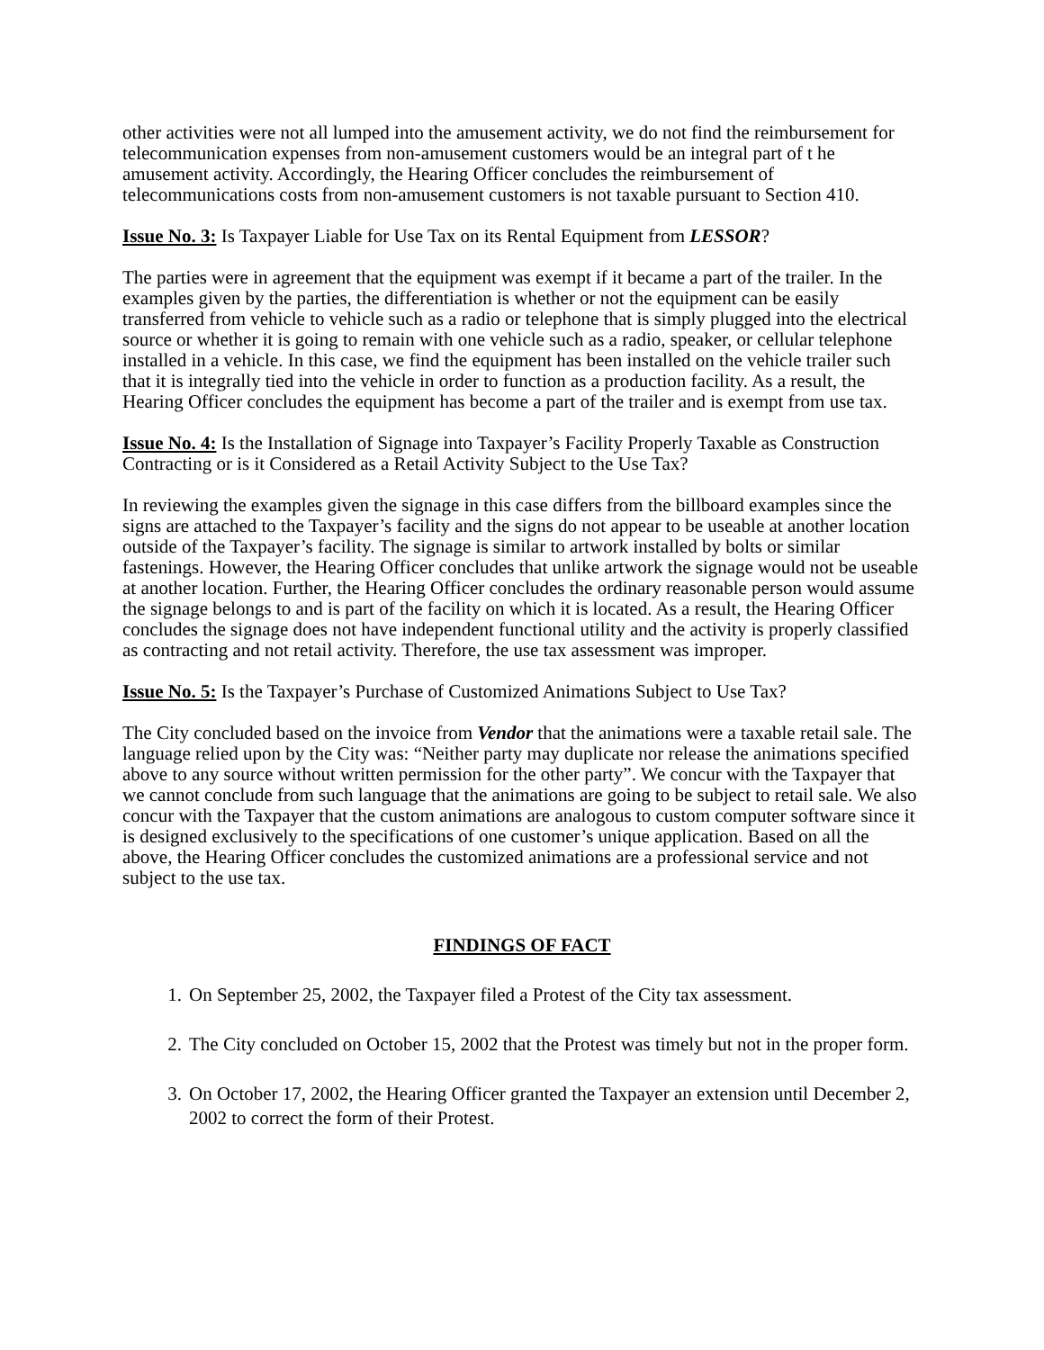other activities were not all lumped into the amusement activity, we do not find the reimbursement for telecommunication expenses from non-amusement customers would be an integral part of t he amusement activity. Accordingly, the Hearing Officer concludes the reimbursement of telecommunications costs from non-amusement customers is not taxable pursuant to Section 410.
Issue No. 3: Is Taxpayer Liable for Use Tax on its Rental Equipment from LESSOR?
The parties were in agreement that the equipment was exempt if it became a part of the trailer. In the examples given by the parties, the differentiation is whether or not the equipment can be easily transferred from vehicle to vehicle such as a radio or telephone that is simply plugged into the electrical source or whether it is going to remain with one vehicle such as a radio, speaker, or cellular telephone installed in a vehicle. In this case, we find the equipment has been installed on the vehicle trailer such that it is integrally tied into the vehicle in order to function as a production facility. As a result, the Hearing Officer concludes the equipment has become a part of the trailer and is exempt from use tax.
Issue No. 4: Is the Installation of Signage into Taxpayer’s Facility Properly Taxable as Construction Contracting or is it Considered as a Retail Activity Subject to the Use Tax?
In reviewing the examples given the signage in this case differs from the billboard examples since the signs are attached to the Taxpayer’s facility and the signs do not appear to be useable at another location outside of the Taxpayer’s facility. The signage is similar to artwork installed by bolts or similar fastenings. However, the Hearing Officer concludes that unlike artwork the signage would not be useable at another location. Further, the Hearing Officer concludes the ordinary reasonable person would assume the signage belongs to and is part of the facility on which it is located. As a result, the Hearing Officer concludes the signage does not have independent functional utility and the activity is properly classified as contracting and not retail activity. Therefore, the use tax assessment was improper.
Issue No. 5: Is the Taxpayer’s Purchase of Customized Animations Subject to Use Tax?
The City concluded based on the invoice from Vendor that the animations were a taxable retail sale. The language relied upon by the City was: “Neither party may duplicate nor release the animations specified above to any source without written permission for the other party”. We concur with the Taxpayer that we cannot conclude from such language that the animations are going to be subject to retail sale. We also concur with the Taxpayer that the custom animations are analogous to custom computer software since it is designed exclusively to the specifications of one customer’s unique application. Based on all the above, the Hearing Officer concludes the customized animations are a professional service and not subject to the use tax.
FINDINGS OF FACT
1. On September 25, 2002, the Taxpayer filed a Protest of the City tax assessment.
2. The City concluded on October 15, 2002 that the Protest was timely but not in the proper form.
3. On October 17, 2002, the Hearing Officer granted the Taxpayer an extension until December 2, 2002 to correct the form of their Protest.